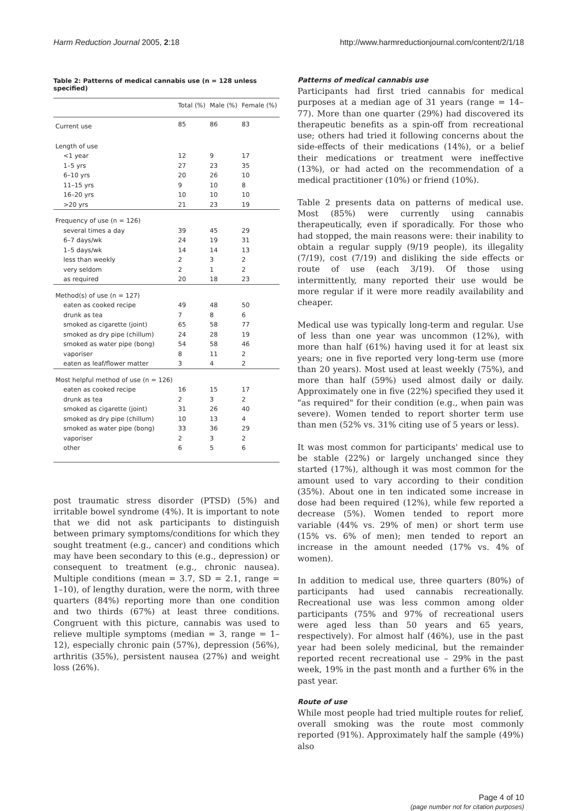Harm Reduction Journal 2005, 2:18 http://www.harmreductionjournal.com/content/2/1/18
Table 2: Patterns of medical cannabis use (n = 128 unless specified)
| | Total (%) | Male (%) | Female (%) |
| --- | --- | --- | --- |
| Current use | 85 | 86 | 83 |
| Length of use | | | |
| <1 year | 12 | 9 | 17 |
| 1–5 yrs | 27 | 23 | 35 |
| 6–10 yrs | 20 | 26 | 10 |
| 11–15 yrs | 9 | 10 | 8 |
| 16–20 yrs | 10 | 10 | 10 |
| >20 yrs | 21 | 23 | 19 |
| Frequency of use (n = 126) | | | |
| several times a day | 39 | 45 | 29 |
| 6–7 days/wk | 24 | 19 | 31 |
| 1–5 days/wk | 14 | 14 | 13 |
| less than weekly | 2 | 3 | 2 |
| very seldom | 2 | 1 | 2 |
| as required | 20 | 18 | 23 |
| Method(s) of use (n = 127) | | | |
| eaten as cooked recipe | 49 | 48 | 50 |
| drunk as tea | 7 | 8 | 6 |
| smoked as cigarette (joint) | 65 | 58 | 77 |
| smoked as dry pipe (chillum) | 24 | 28 | 19 |
| smoked as water pipe (bong) | 54 | 58 | 46 |
| vaporiser | 8 | 11 | 2 |
| eaten as leaf/flower matter | 3 | 4 | 2 |
| Most helpful method of use (n = 126) | | | |
| eaten as cooked recipe | 16 | 15 | 17 |
| drunk as tea | 2 | 3 | 2 |
| smoked as cigarette (joint) | 31 | 26 | 40 |
| smoked as dry pipe (chillum) | 10 | 13 | 4 |
| smoked as water pipe (bong) | 33 | 36 | 29 |
| vaporiser | 2 | 3 | 2 |
| other | 6 | 5 | 6 |
post traumatic stress disorder (PTSD) (5%) and irritable bowel syndrome (4%). It is important to note that we did not ask participants to distinguish between primary symptoms/conditions for which they sought treatment (e.g., cancer) and conditions which may have been secondary to this (e.g., depression) or consequent to treatment (e.g., chronic nausea). Multiple conditions (mean = 3.7, SD = 2.1, range = 1–10), of lengthy duration, were the norm, with three quarters (84%) reporting more than one condition and two thirds (67%) at least three conditions. Congruent with this picture, cannabis was used to relieve multiple symptoms (median = 3, range = 1–12), especially chronic pain (57%), depression (56%), arthritis (35%), persistent nausea (27%) and weight loss (26%).
Patterns of medical cannabis use
Participants had first tried cannabis for medical purposes at a median age of 31 years (range = 14–77). More than one quarter (29%) had discovered its therapeutic benefits as a spin-off from recreational use; others had tried it following concerns about the side-effects of their medications (14%), or a belief their medications or treatment were ineffective (13%), or had acted on the recommendation of a medical practitioner (10%) or friend (10%).
Table 2 presents data on patterns of medical use. Most (85%) were currently using cannabis therapeutically, even if sporadically. For those who had stopped, the main reasons were: their inability to obtain a regular supply (9/19 people), its illegality (7/19), cost (7/19) and disliking the side effects or route of use (each 3/19). Of those using intermittently, many reported their use would be more regular if it were more readily availability and cheaper.
Medical use was typically long-term and regular. Use of less than one year was uncommon (12%), with more than half (61%) having used it for at least six years; one in five reported very long-term use (more than 20 years). Most used at least weekly (75%), and more than half (59%) used almost daily or daily. Approximately one in five (22%) specified they used it "as required" for their condition (e.g., when pain was severe). Women tended to report shorter term use than men (52% vs. 31% citing use of 5 years or less).
It was most common for participants' medical use to be stable (22%) or largely unchanged since they started (17%), although it was most common for the amount used to vary according to their condition (35%). About one in ten indicated some increase in dose had been required (12%), while few reported a decrease (5%). Women tended to report more variable (44% vs. 29% of men) or short term use (15% vs. 6% of men); men tended to report an increase in the amount needed (17% vs. 4% of women).
In addition to medical use, three quarters (80%) of participants had used cannabis recreationally. Recreational use was less common among older participants (75% and 97% of recreational users were aged less than 50 years and 65 years, respectively). For almost half (46%), use in the past year had been solely medicinal, but the remainder reported recent recreational use – 29% in the past week, 19% in the past month and a further 6% in the past year.
Route of use
While most people had tried multiple routes for relief, overall smoking was the route most commonly reported (91%). Approximately half the sample (49%) also
Page 4 of 10
(page number not for citation purposes)